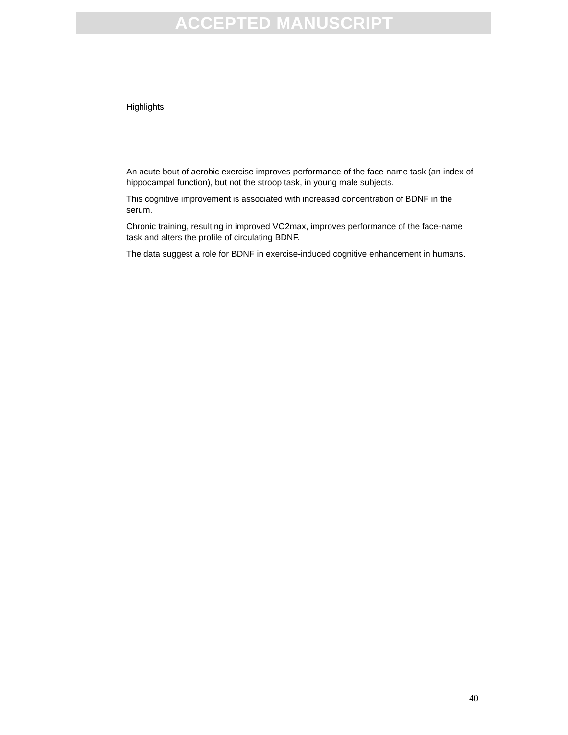ACCEPTED MANUSCRIPT
Highlights
An acute bout of aerobic exercise improves performance of the face-name task (an index of hippocampal function), but not the stroop task, in young male subjects.
This cognitive improvement is associated with increased concentration of BDNF in the serum.
Chronic training, resulting in improved VO2max, improves performance of the face-name task and alters the profile of circulating BDNF.
The data suggest a role for BDNF in exercise-induced cognitive enhancement in humans.
40